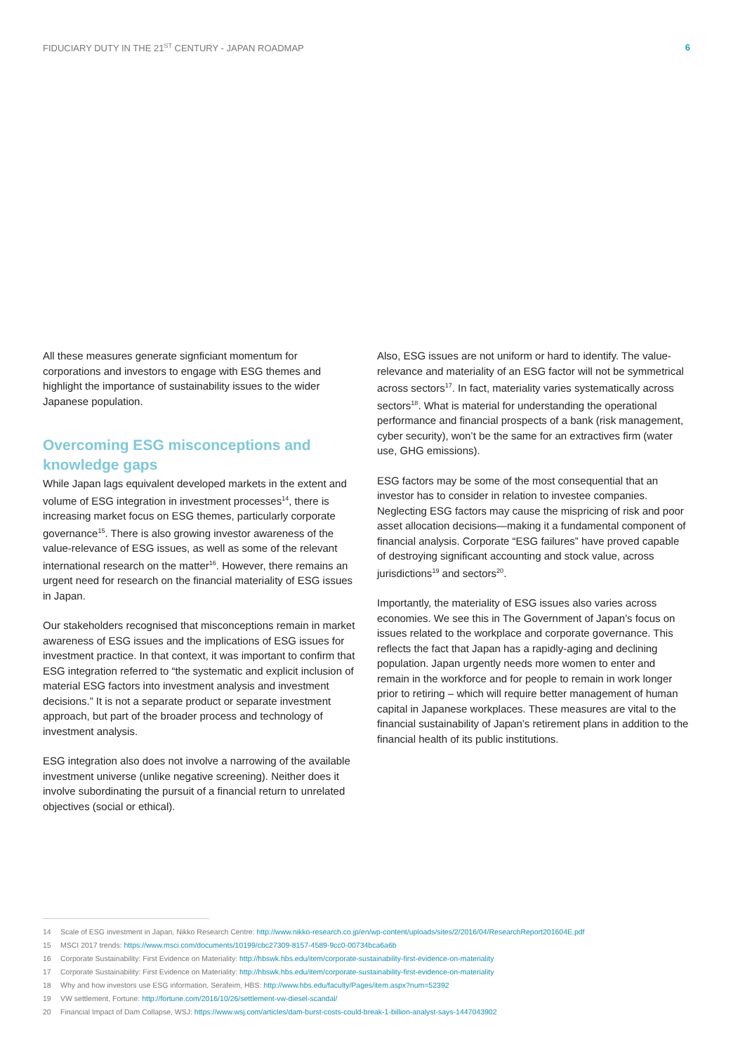FIDUCIARY DUTY IN THE 21<sup>ST</sup> CENTURY - JAPAN ROADMAP 6
All these measures generate signficiant momentum for corporations and investors to engage with ESG themes and highlight the importance of sustainability issues to the wider Japanese population.
Overcoming ESG misconceptions and knowledge gaps
While Japan lags equivalent developed markets in the extent and volume of ESG integration in investment processes<sup>14</sup>, there is increasing market focus on ESG themes, particularly corporate governance<sup>15</sup>. There is also growing investor awareness of the value-relevance of ESG issues, as well as some of the relevant international research on the matter<sup>16</sup>. However, there remains an urgent need for research on the financial materiality of ESG issues in Japan.
Our stakeholders recognised that misconceptions remain in market awareness of ESG issues and the implications of ESG issues for investment practice. In that context, it was important to confirm that ESG integration referred to “the systematic and explicit inclusion of material ESG factors into investment analysis and investment decisions.” It is not a separate product or separate investment approach, but part of the broader process and technology of investment analysis.
ESG integration also does not involve a narrowing of the available investment universe (unlike negative screening). Neither does it involve subordinating the pursuit of a financial return to unrelated objectives (social or ethical).
Also, ESG issues are not uniform or hard to identify. The value-relevance and materiality of an ESG factor will not be symmetrical across sectors<sup>17</sup>. In fact, materiality varies systematically across sectors<sup>18</sup>. What is material for understanding the operational performance and financial prospects of a bank (risk management, cyber security), won’t be the same for an extractives firm (water use, GHG emissions).
ESG factors may be some of the most consequential that an investor has to consider in relation to investee companies. Neglecting ESG factors may cause the mispricing of risk and poor asset allocation decisions—making it a fundamental component of financial analysis. Corporate “ESG failures” have proved capable of destroying significant accounting and stock value, across jurisdictions<sup>19</sup> and sectors<sup>20</sup>.
Importantly, the materiality of ESG issues also varies across economies. We see this in The Government of Japan’s focus on issues related to the workplace and corporate governance. This reflects the fact that Japan has a rapidly-aging and declining population. Japan urgently needs more women to enter and remain in the workforce and for people to remain in work longer prior to retiring – which will require better management of human capital in Japanese workplaces. These measures are vital to the financial sustainability of Japan’s retirement plans in addition to the financial health of its public institutions.
14 Scale of ESG investment in Japan, Nikko Research Centre: http://www.nikko-research.co.jp/en/wp-content/uploads/sites/2/2016/04/ResearchReport201604E.pdf
15 MSCI 2017 trends: https://www.msci.com/documents/10199/cbc27309-8157-4589-9cc0-00734bca6a6b
16 Corporate Sustainability: First Evidence on Materiality: http://hbswk.hbs.edu/item/corporate-sustainability-first-evidence-on-materiality
17 Corporate Sustainability: First Evidence on Materiality: http://hbswk.hbs.edu/item/corporate-sustainability-first-evidence-on-materiality
18 Why and how investors use ESG information, Serafeim, HBS: http://www.hbs.edu/faculty/Pages/item.aspx?num=52392
19 VW settlement, Fortune: http://fortune.com/2016/10/26/settlement-vw-diesel-scandal/
20 Financial Impact of Dam Collapse, WSJ: https://www.wsj.com/articles/dam-burst-costs-could-break-1-billion-analyst-says-1447043902